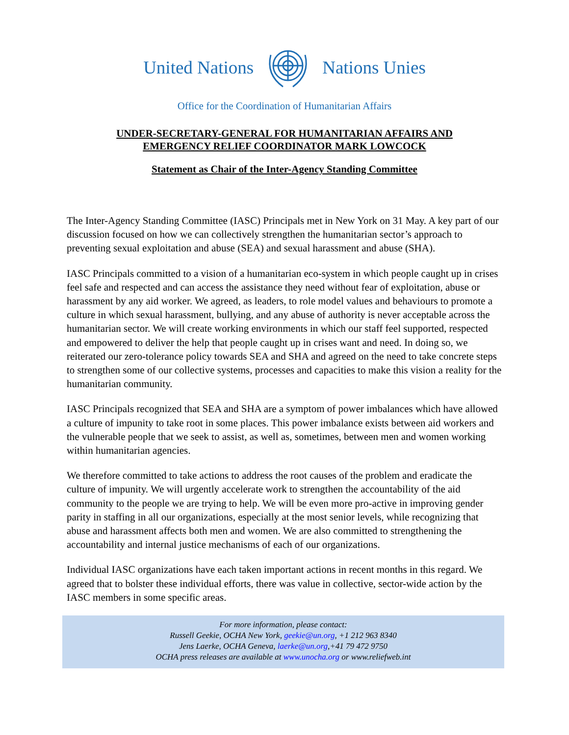United Nations Nations Unies
Office for the Coordination of Humanitarian Affairs
UNDER-SECRETARY-GENERAL FOR HUMANITARIAN AFFAIRS AND
EMERGENCY RELIEF COORDINATOR MARK LOWCOCK
Statement as Chair of the Inter-Agency Standing Committee
The Inter-Agency Standing Committee (IASC) Principals met in New York on 31 May. A key part of our discussion focused on how we can collectively strengthen the humanitarian sector’s approach to preventing sexual exploitation and abuse (SEA) and sexual harassment and abuse (SHA).
IASC Principals committed to a vision of a humanitarian eco-system in which people caught up in crises feel safe and respected and can access the assistance they need without fear of exploitation, abuse or harassment by any aid worker. We agreed, as leaders, to role model values and behaviours to promote a culture in which sexual harassment, bullying, and any abuse of authority is never acceptable across the humanitarian sector. We will create working environments in which our staff feel supported, respected and empowered to deliver the help that people caught up in crises want and need. In doing so, we reiterated our zero-tolerance policy towards SEA and SHA and agreed on the need to take concrete steps to strengthen some of our collective systems, processes and capacities to make this vision a reality for the humanitarian community.
IASC Principals recognized that SEA and SHA are a symptom of power imbalances which have allowed a culture of impunity to take root in some places. This power imbalance exists between aid workers and the vulnerable people that we seek to assist, as well as, sometimes, between men and women working within humanitarian agencies.
We therefore committed to take actions to address the root causes of the problem and eradicate the culture of impunity. We will urgently accelerate work to strengthen the accountability of the aid community to the people we are trying to help. We will be even more pro-active in improving gender parity in staffing in all our organizations, especially at the most senior levels, while recognizing that abuse and harassment affects both men and women. We are also committed to strengthening the accountability and internal justice mechanisms of each of our organizations.
Individual IASC organizations have each taken important actions in recent months in this regard. We agreed that to bolster these individual efforts, there was value in collective, sector-wide action by the IASC members in some specific areas.
For more information, please contact:
Russell Geekie, OCHA New York, geekie@un.org, +1 212 963 8340
Jens Laerke, OCHA Geneva, laerke@un.org,+41 79 472 9750
OCHA press releases are available at www.unocha.org or www.reliefweb.int